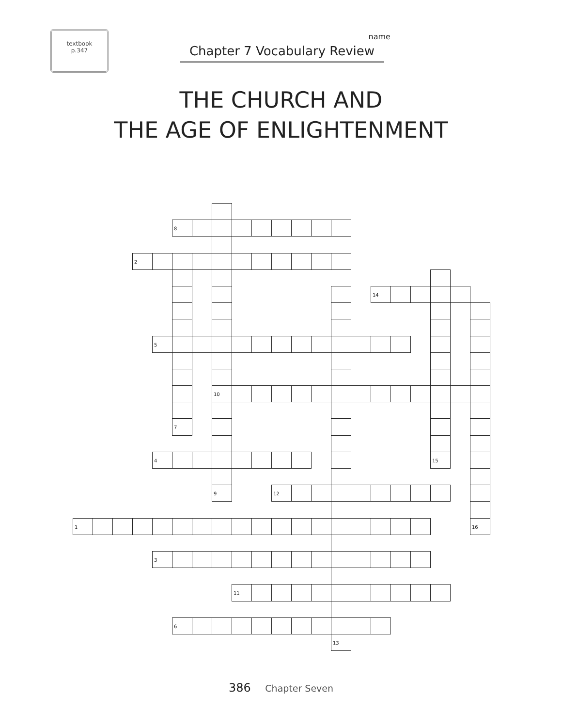name
textbook
p.347
Chapter 7 Vocabulary Review
THE CHURCH AND
THE AGE OF ENLIGHTENMENT
8
2
14
5
10
7
4
15
9
12
1
16
3
11
6
13
386 Chapter Seven